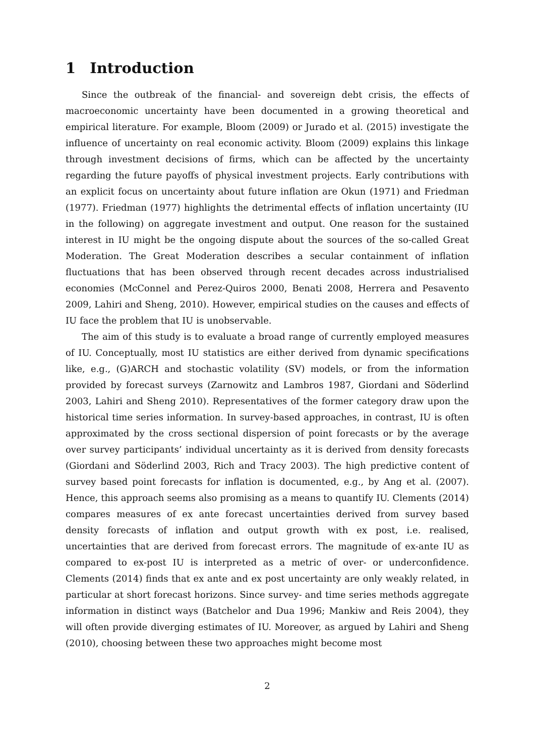1 Introduction
Since the outbreak of the financial- and sovereign debt crisis, the effects of macroeconomic uncertainty have been documented in a growing theoretical and empirical literature. For example, Bloom (2009) or Jurado et al. (2015) investigate the influence of uncertainty on real economic activity. Bloom (2009) explains this linkage through investment decisions of firms, which can be affected by the uncertainty regarding the future payoffs of physical investment projects. Early contributions with an explicit focus on uncertainty about future inflation are Okun (1971) and Friedman (1977). Friedman (1977) highlights the detrimental effects of inflation uncertainty (IU in the following) on aggregate investment and output. One reason for the sustained interest in IU might be the ongoing dispute about the sources of the so-called Great Moderation. The Great Moderation describes a secular containment of inflation fluctuations that has been observed through recent decades across industrialised economies (McConnel and Perez-Quiros 2000, Benati 2008, Herrera and Pesavento 2009, Lahiri and Sheng, 2010). However, empirical studies on the causes and effects of IU face the problem that IU is unobservable.
The aim of this study is to evaluate a broad range of currently employed measures of IU. Conceptually, most IU statistics are either derived from dynamic specifications like, e.g., (G)ARCH and stochastic volatility (SV) models, or from the information provided by forecast surveys (Zarnowitz and Lambros 1987, Giordani and Söderlind 2003, Lahiri and Sheng 2010). Representatives of the former category draw upon the historical time series information. In survey-based approaches, in contrast, IU is often approximated by the cross sectional dispersion of point forecasts or by the average over survey participants’ individual uncertainty as it is derived from density forecasts (Giordani and Söderlind 2003, Rich and Tracy 2003). The high predictive content of survey based point forecasts for inflation is documented, e.g., by Ang et al. (2007). Hence, this approach seems also promising as a means to quantify IU. Clements (2014) compares measures of ex ante forecast uncertainties derived from survey based density forecasts of inflation and output growth with ex post, i.e. realised, uncertainties that are derived from forecast errors. The magnitude of ex-ante IU as compared to ex-post IU is interpreted as a metric of over- or underconfidence. Clements (2014) finds that ex ante and ex post uncertainty are only weakly related, in particular at short forecast horizons. Since survey- and time series methods aggregate information in distinct ways (Batchelor and Dua 1996; Mankiw and Reis 2004), they will often provide diverging estimates of IU. Moreover, as argued by Lahiri and Sheng (2010), choosing between these two approaches might become most
2